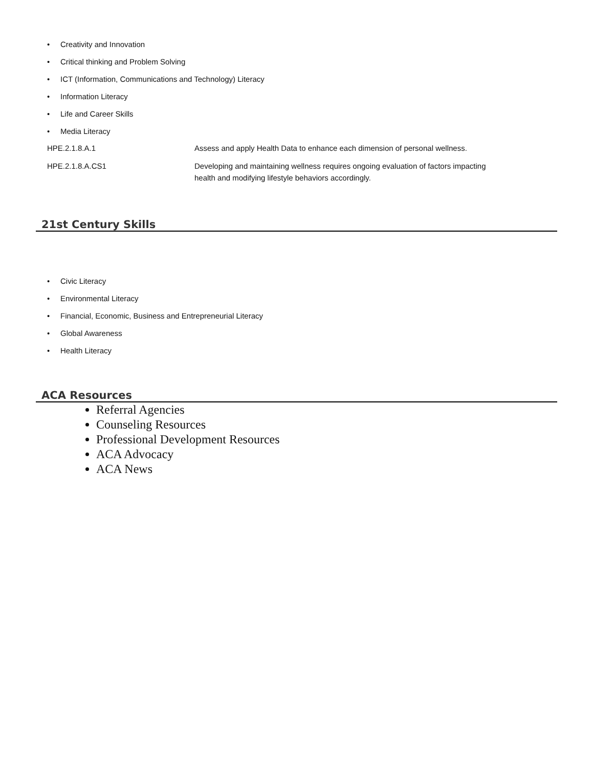• Creativity and Innovation
• Critical thinking and Problem Solving
• ICT (Information, Communications and Technology) Literacy
• Information Literacy
• Life and Career Skills
• Media Literacy
| HPE.2.1.8.A.1 | Assess and apply Health Data to enhance each dimension of personal wellness. |
| HPE.2.1.8.A.CS1 | Developing and maintaining wellness requires ongoing evaluation of factors impacting health and modifying lifestyle behaviors accordingly. |
21st Century Skills
• Civic Literacy
• Environmental Literacy
• Financial, Economic, Business and Entrepreneurial Literacy
• Global Awareness
• Health Literacy
ACA Resources
Referral Agencies
Counseling Resources
Professional Development Resources
ACA Advocacy
ACA News